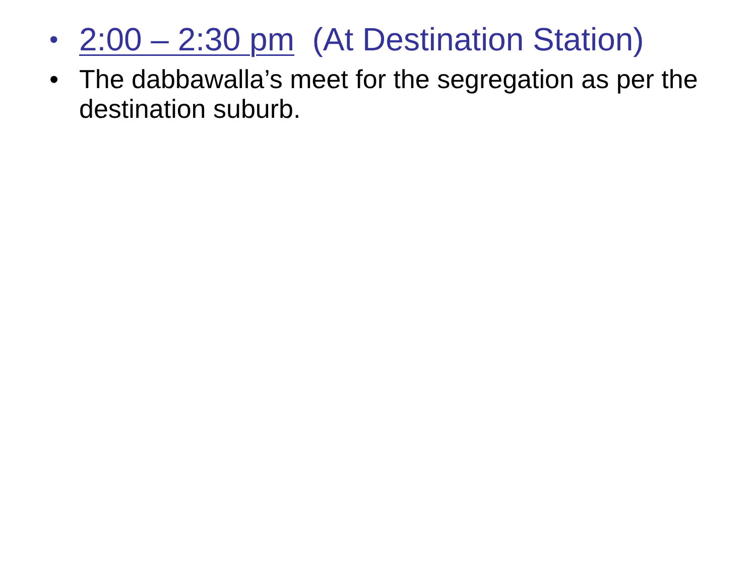• 2:00 – 2:30 pm (At Destination Station)
• The dabbawalla’s meet for the segregation as per the destination suburb.